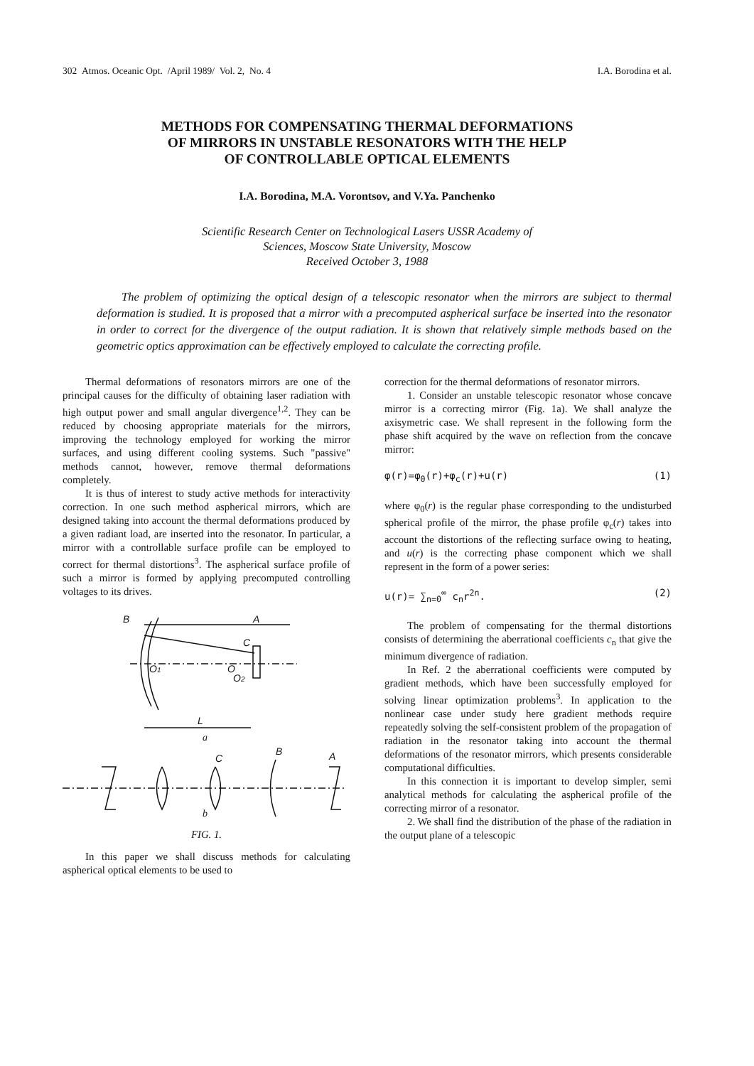302 Atmos. Oceanic Opt. /April 1989/ Vol. 2, No. 4 I.A. Borodina et al.
METHODS FOR COMPENSATING THERMAL DEFORMATIONS
OF MIRRORS IN UNSTABLE RESONATORS WITH THE HELP
OF CONTROLLABLE OPTICAL ELEMENTS
I.A. Borodina, M.A. Vorontsov, and V.Ya. Panchenko
Scientific Research Center on Technological Lasers USSR Academy of
Sciences, Moscow State University, Moscow
Received October 3, 1988
The problem of optimizing the optical design of a telescopic resonator when the mirrors are subject to thermal deformation is studied. It is proposed that a mirror with a precomputed aspherical surface be inserted into the resonator in order to correct for the divergence of the output radiation. It is shown that relatively simple methods based on the geometric optics approximation can be effectively employed to calculate the correcting profile.
Thermal deformations of resonators mirrors are one of the principal causes for the difficulty of obtaining laser radiation with high output power and small angular divergence<sup>1,2</sup>. They can be reduced by choosing appropriate materials for the mirrors, improving the technology employed for working the mirror surfaces, and using different cooling systems. Such "passive" methods cannot, however, remove thermal deformations completely.
It is thus of interest to study active methods for interactivity correction. In one such method aspherical mirrors, which are designed taking into account the thermal deformations produced by a given radiant load, are inserted into the resonator. In particular, a mirror with a controllable surface profile can be employed to correct for thermal distortions<sup>3</sup>. The aspherical surface profile of such a mirror is formed by applying precomputed controlling voltages to its drives.
B
A
O1
O
O2
C
L
a
C
B
A
b
FIG. 1.
In this paper we shall discuss methods for calculating aspherical optical elements to be used to
correction for the thermal deformations of resonator mirrors.
1. Consider an unstable telescopic resonator whose concave mirror is a correcting mirror (Fig. 1a). We shall analyze the axisymetric case. We shall represent in the following form the phase shift acquired by the wave on reflection from the concave mirror:
φ(r)=φ<sub>0</sub>(r)+φ<sub>c</sub>(r)+u(r) (1)
where φ<sub>0</sub>(r) is the regular phase corresponding to the undisturbed spherical profile of the mirror, the phase profile φ<sub>c</sub>(r) takes into account the distortions of the reflecting surface owing to heating, and u(r) is the correcting phase component which we shall represent in the form of a power series:
u(r)= ∑<sub>n=0</sub><sup>∞</sup> c<sub>n</sub>r<sup>2n</sup>. (2)
The problem of compensating for the thermal distortions consists of determining the aberrational coefficients c<sub>n</sub> that give the minimum divergence of radiation.
In Ref. 2 the aberrational coefficients were computed by gradient methods, which have been successfully employed for solving linear optimization problems<sup>3</sup>. In application to the nonlinear case under study here gradient methods require repeatedly solving the self-consistent problem of the propagation of radiation in the resonator taking into account the thermal deformations of the resonator mirrors, which presents considerable computational difficulties.
In this connection it is important to develop simpler, semi analytical methods for calculating the aspherical profile of the correcting mirror of a resonator.
2. We shall find the distribution of the phase of the radiation in the output plane of a telescopic